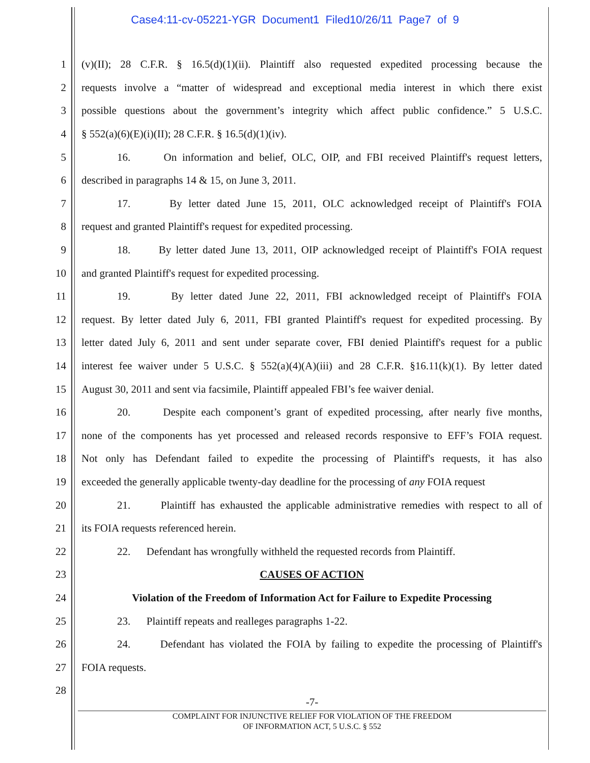Case4:11-cv-05221-YGR Document1 Filed10/26/11 Page7 of 9
1 (v)(II); 28 C.F.R. § 16.5(d)(1)(ii). Plaintiff also requested expedited processing because the
2 requests involve a “matter of widespread and exceptional media interest in which there exist
3 possible questions about the government’s integrity which affect public confidence.” 5 U.S.C.
4 § 552(a)(6)(E)(i)(II); 28 C.F.R. § 16.5(d)(1)(iv).
5 16. On information and belief, OLC, OIP, and FBI received Plaintiff's request letters,
6 described in paragraphs 14 & 15, on June 3, 2011.
7 17. By letter dated June 15, 2011, OLC acknowledged receipt of Plaintiff's FOIA
8 request and granted Plaintiff's request for expedited processing.
9 18. By letter dated June 13, 2011, OIP acknowledged receipt of Plaintiff's FOIA request
10 and granted Plaintiff's request for expedited processing.
11 19. By letter dated June 22, 2011, FBI acknowledged receipt of Plaintiff's FOIA
12 request. By letter dated July 6, 2011, FBI granted Plaintiff's request for expedited processing. By
13 letter dated July 6, 2011 and sent under separate cover, FBI denied Plaintiff's request for a public
14 interest fee waiver under 5 U.S.C. § 552(a)(4)(A)(iii) and 28 C.F.R. §16.11(k)(1). By letter dated
15 August 30, 2011 and sent via facsimile, Plaintiff appealed FBI’s fee waiver denial.
16 20. Despite each component’s grant of expedited processing, after nearly five months,
17 none of the components has yet processed and released records responsive to EFF’s FOIA request.
18 Not only has Defendant failed to expedite the processing of Plaintiff's requests, it has also
19 exceeded the generally applicable twenty-day deadline for the processing of any FOIA request
20 21. Plaintiff has exhausted the applicable administrative remedies with respect to all of
21 its FOIA requests referenced herein.
22 22. Defendant has wrongfully withheld the requested records from Plaintiff.
23 CAUSES OF ACTION
24 Violation of the Freedom of Information Act for Failure to Expedite Processing
25 23. Plaintiff repeats and realleges paragraphs 1-22.
26 24. Defendant has violated the FOIA by failing to expedite the processing of Plaintiff's
27 FOIA requests.
28
-7-
COMPLAINT FOR INJUNCTIVE RELIEF FOR VIOLATION OF THE FREEDOM
OF INFORMATION ACT, 5 U.S.C. § 552